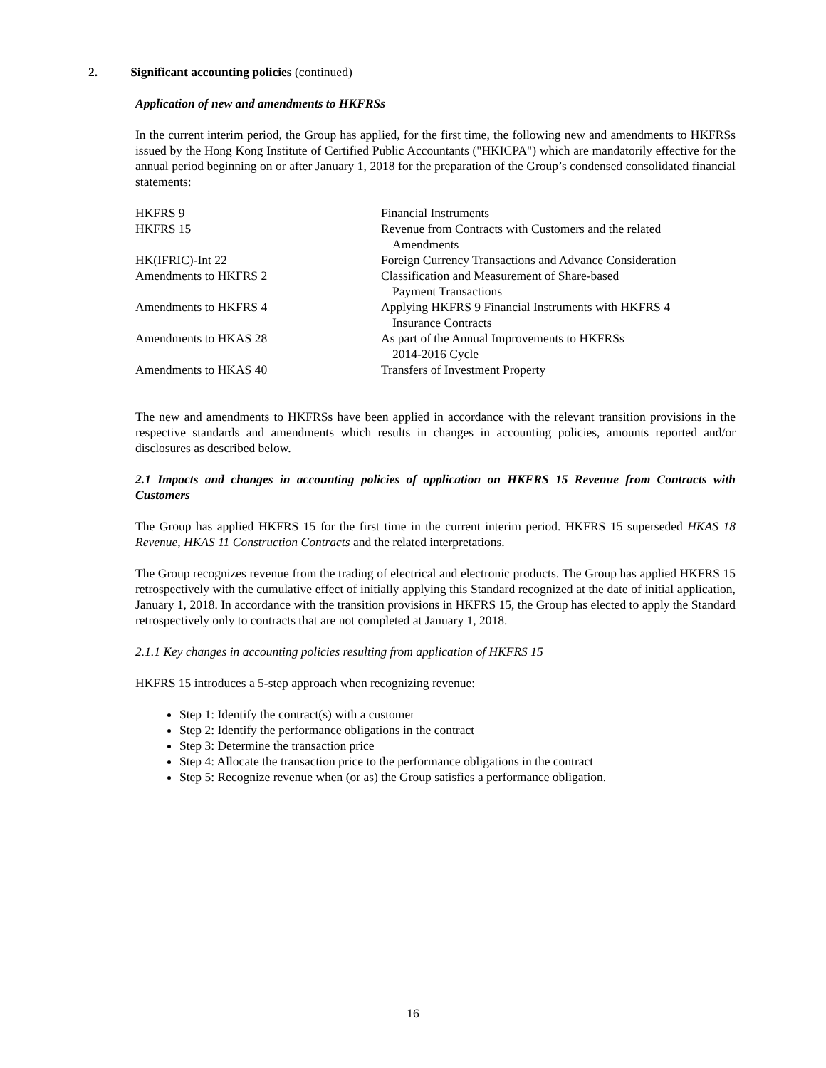2. Significant accounting policies (continued)
Application of new and amendments to HKFRSs
In the current interim period, the Group has applied, for the first time, the following new and amendments to HKFRSs issued by the Hong Kong Institute of Certified Public Accountants ("HKICPA") which are mandatorily effective for the annual period beginning on or after January 1, 2018 for the preparation of the Group’s condensed consolidated financial statements:
| HKFRS 9 | Financial Instruments |
| HKFRS 15 | Revenue from Contracts with Customers and the related Amendments |
| HK(IFRIC)-Int 22 | Foreign Currency Transactions and Advance Consideration |
| Amendments to HKFRS 2 | Classification and Measurement of Share-based Payment Transactions |
| Amendments to HKFRS 4 | Applying HKFRS 9 Financial Instruments with HKFRS 4 Insurance Contracts |
| Amendments to HKAS 28 | As part of the Annual Improvements to HKFRSs 2014-2016 Cycle |
| Amendments to HKAS 40 | Transfers of Investment Property |
The new and amendments to HKFRSs have been applied in accordance with the relevant transition provisions in the respective standards and amendments which results in changes in accounting policies, amounts reported and/or disclosures as described below.
2.1 Impacts and changes in accounting policies of application on HKFRS 15 Revenue from Contracts with Customers
The Group has applied HKFRS 15 for the first time in the current interim period. HKFRS 15 superseded HKAS 18 Revenue, HKAS 11 Construction Contracts and the related interpretations.
The Group recognizes revenue from the trading of electrical and electronic products. The Group has applied HKFRS 15 retrospectively with the cumulative effect of initially applying this Standard recognized at the date of initial application, January 1, 2018. In accordance with the transition provisions in HKFRS 15, the Group has elected to apply the Standard retrospectively only to contracts that are not completed at January 1, 2018.
2.1.1 Key changes in accounting policies resulting from application of HKFRS 15
HKFRS 15 introduces a 5-step approach when recognizing revenue:
Step 1: Identify the contract(s) with a customer
Step 2: Identify the performance obligations in the contract
Step 3: Determine the transaction price
Step 4: Allocate the transaction price to the performance obligations in the contract
Step 5: Recognize revenue when (or as) the Group satisfies a performance obligation.
16